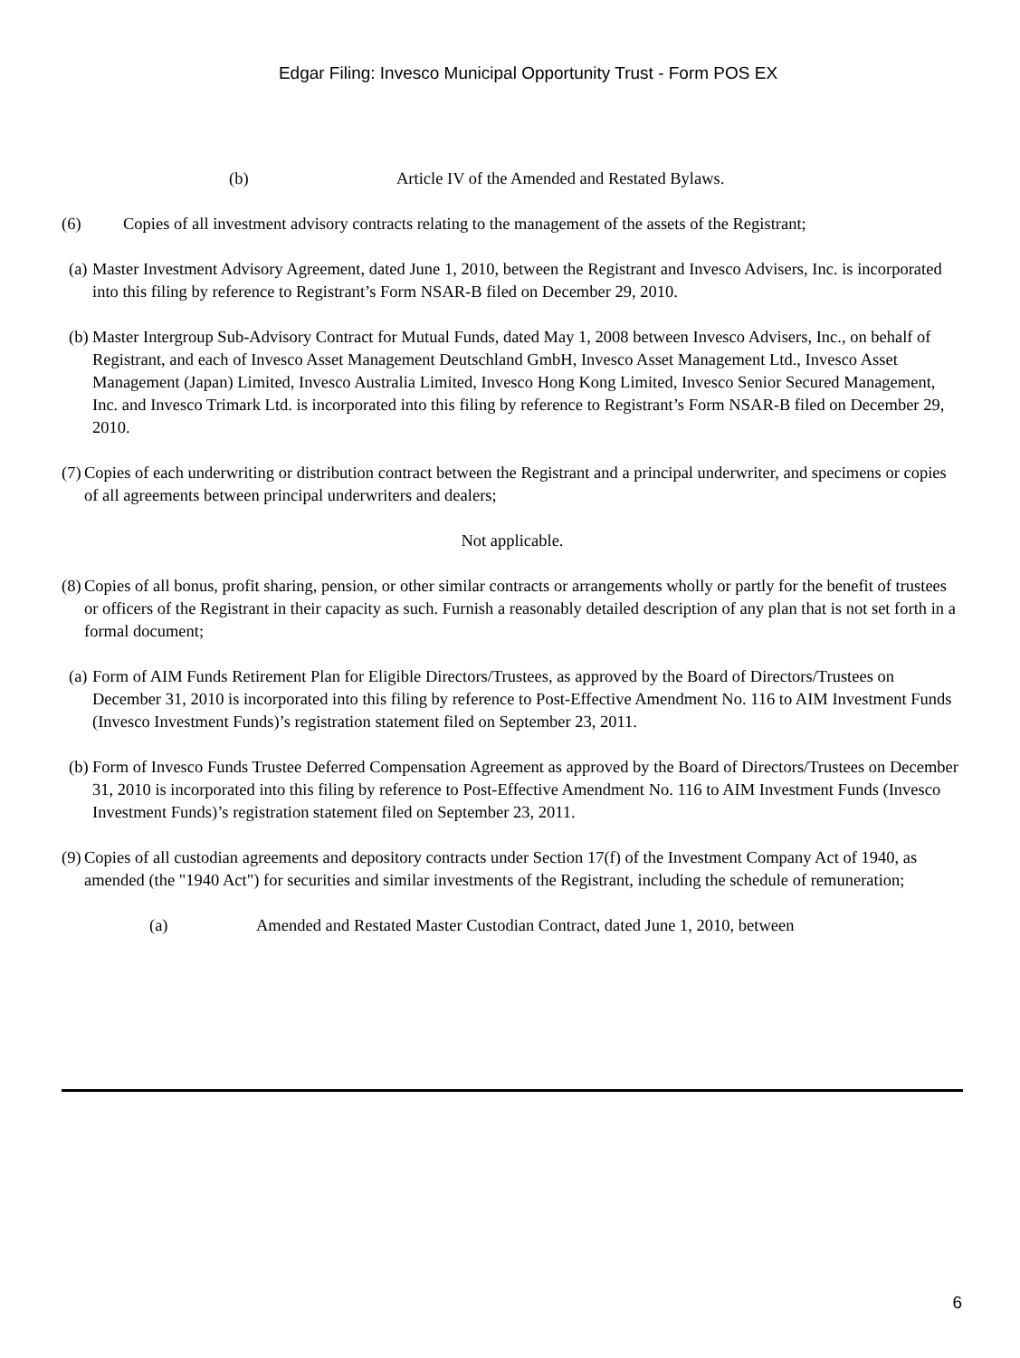Edgar Filing: Invesco Municipal Opportunity Trust - Form POS EX
(b) Article IV of the Amended and Restated Bylaws.
(6) Copies of all investment advisory contracts relating to the management of the assets of the Registrant;
(a) Master Investment Advisory Agreement, dated June 1, 2010, between the Registrant and Invesco Advisers, Inc. is incorporated into this filing by reference to Registrant’s Form NSAR-B filed on December 29, 2010.
(b) Master Intergroup Sub-Advisory Contract for Mutual Funds, dated May 1, 2008 between Invesco Advisers, Inc., on behalf of Registrant, and each of Invesco Asset Management Deutschland GmbH, Invesco Asset Management Ltd., Invesco Asset Management (Japan) Limited, Invesco Australia Limited, Invesco Hong Kong Limited, Invesco Senior Secured Management, Inc. and Invesco Trimark Ltd. is incorporated into this filing by reference to Registrant’s Form NSAR-B filed on December 29, 2010.
(7)
Copies of each underwriting or distribution contract between the Registrant and a principal underwriter, and specimens or copies of all agreements between principal underwriters and dealers;
Not applicable.
(8)
Copies of all bonus, profit sharing, pension, or other similar contracts or arrangements wholly or partly for the benefit of trustees or officers of the Registrant in their capacity as such. Furnish a reasonably detailed description of any plan that is not set forth in a formal document;
(a) Form of AIM Funds Retirement Plan for Eligible Directors/Trustees, as approved by the Board of Directors/Trustees on December 31, 2010 is incorporated into this filing by reference to Post-Effective Amendment No. 116 to AIM Investment Funds (Invesco Investment Funds)’s registration statement filed on September 23, 2011.
(b) Form of Invesco Funds Trustee Deferred Compensation Agreement as approved by the Board of Directors/Trustees on December 31, 2010 is incorporated into this filing by reference to Post-Effective Amendment No. 116 to AIM Investment Funds (Invesco Investment Funds)’s registration statement filed on September 23, 2011.
(9)
Copies of all custodian agreements and depository contracts under Section 17(f) of the Investment Company Act of 1940, as amended (the "1940 Act") for securities and similar investments of the Registrant, including the schedule of remuneration;
(a) Amended and Restated Master Custodian Contract, dated June 1, 2010, between
6